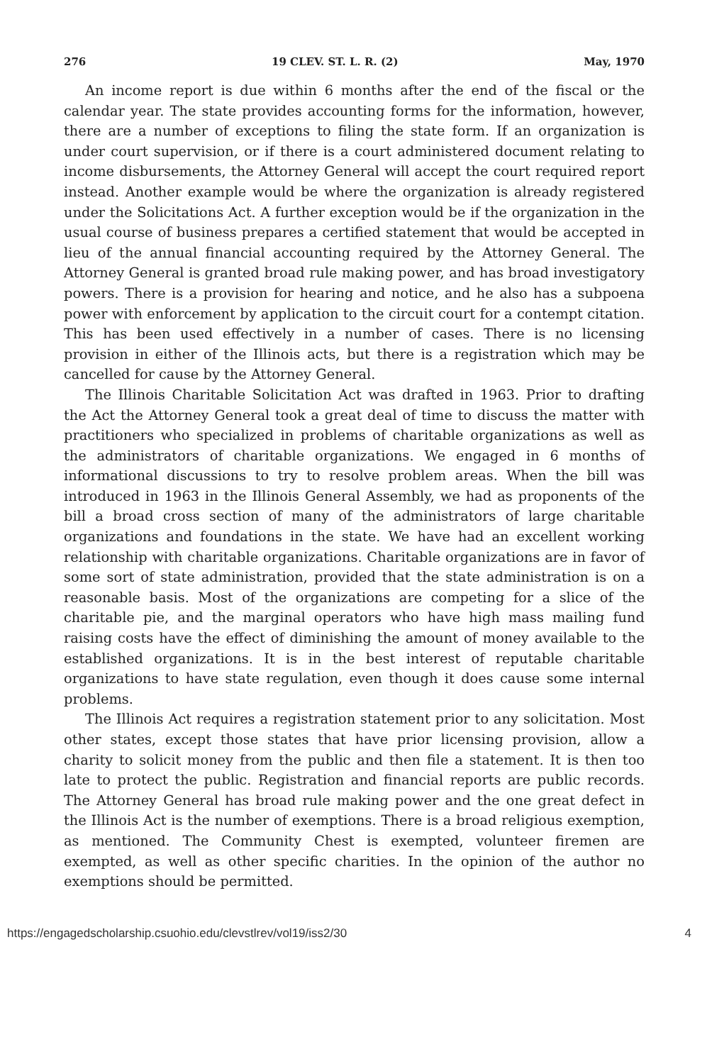276 19 CLEV. ST. L. R. (2) May, 1970
An income report is due within 6 months after the end of the fiscal or the calendar year. The state provides accounting forms for the information, however, there are a number of exceptions to filing the state form. If an organization is under court supervision, or if there is a court administered document relating to income disbursements, the Attorney General will accept the court required report instead. Another example would be where the organization is already registered under the Solicitations Act. A further exception would be if the organization in the usual course of business prepares a certified statement that would be accepted in lieu of the annual financial accounting required by the Attorney General. The Attorney General is granted broad rule making power, and has broad investigatory powers. There is a provision for hearing and notice, and he also has a subpoena power with enforcement by application to the circuit court for a contempt citation. This has been used effectively in a number of cases. There is no licensing provision in either of the Illinois acts, but there is a registration which may be cancelled for cause by the Attorney General.
The Illinois Charitable Solicitation Act was drafted in 1963. Prior to drafting the Act the Attorney General took a great deal of time to discuss the matter with practitioners who specialized in problems of charitable organizations as well as the administrators of charitable organizations. We engaged in 6 months of informational discussions to try to resolve problem areas. When the bill was introduced in 1963 in the Illinois General Assembly, we had as proponents of the bill a broad cross section of many of the administrators of large charitable organizations and foundations in the state. We have had an excellent working relationship with charitable organizations. Charitable organizations are in favor of some sort of state administration, provided that the state administration is on a reasonable basis. Most of the organizations are competing for a slice of the charitable pie, and the marginal operators who have high mass mailing fund raising costs have the effect of diminishing the amount of money available to the established organizations. It is in the best interest of reputable charitable organizations to have state regulation, even though it does cause some internal problems.
The Illinois Act requires a registration statement prior to any solicitation. Most other states, except those states that have prior licensing provision, allow a charity to solicit money from the public and then file a statement. It is then too late to protect the public. Registration and financial reports are public records. The Attorney General has broad rule making power and the one great defect in the Illinois Act is the number of exemptions. There is a broad religious exemption, as mentioned. The Community Chest is exempted, volunteer firemen are exempted, as well as other specific charities. In the opinion of the author no exemptions should be permitted.
https://engagedscholarship.csuohio.edu/clevstlrev/vol19/iss2/30 4